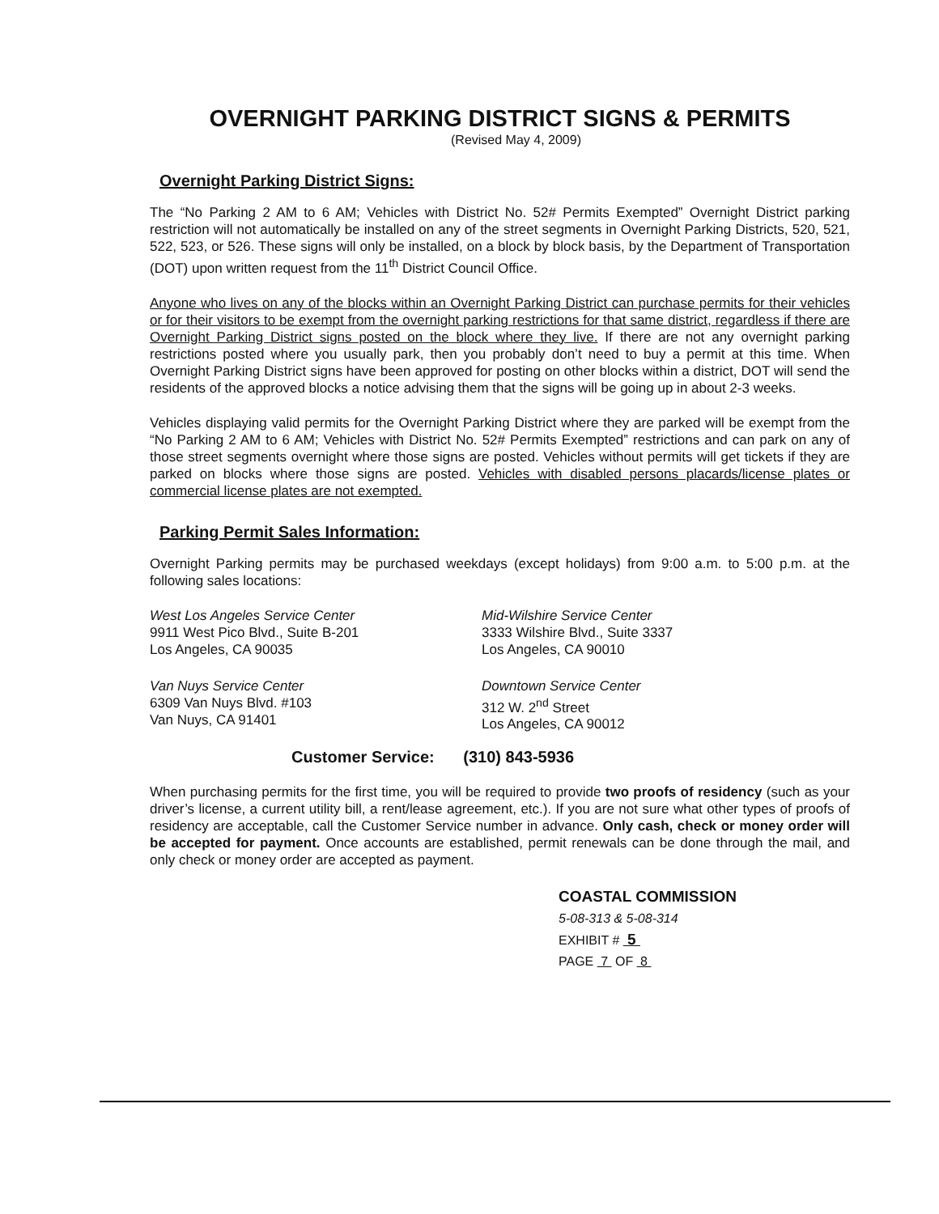OVERNIGHT PARKING DISTRICT SIGNS & PERMITS
(Revised May 4, 2009)
Overnight Parking District Signs:
The “No Parking 2 AM to 6 AM; Vehicles with District No. 52# Permits Exempted” Overnight District parking restriction will not automatically be installed on any of the street segments in Overnight Parking Districts, 520, 521, 522, 523, or 526. These signs will only be installed, on a block by block basis, by the Department of Transportation (DOT) upon written request from the 11<sup>th</sup> District Council Office.
Anyone who lives on any of the blocks within an Overnight Parking District can purchase permits for their vehicles or for their visitors to be exempt from the overnight parking restrictions for that same district, regardless if there are Overnight Parking District signs posted on the block where they live. If there are not any overnight parking restrictions posted where you usually park, then you probably don’t need to buy a permit at this time. When Overnight Parking District signs have been approved for posting on other blocks within a district, DOT will send the residents of the approved blocks a notice advising them that the signs will be going up in about 2-3 weeks.
Vehicles displaying valid permits for the Overnight Parking District where they are parked will be exempt from the “No Parking 2 AM to 6 AM; Vehicles with District No. 52# Permits Exempted” restrictions and can park on any of those street segments overnight where those signs are posted. Vehicles without permits will get tickets if they are parked on blocks where those signs are posted. Vehicles with disabled persons placards/license plates or commercial license plates are not exempted.
Parking Permit Sales Information:
Overnight Parking permits may be purchased weekdays (except holidays) from 9:00 a.m. to 5:00 p.m. at the following sales locations:
West Los Angeles Service Center
9911 West Pico Blvd., Suite B-201
Los Angeles, CA 90035
Mid-Wilshire Service Center
3333 Wilshire Blvd., Suite 3337
Los Angeles, CA 90010
Van Nuys Service Center
6309 Van Nuys Blvd. #103
Van Nuys, CA 91401
Downtown Service Center
312 W. 2<sup>nd</sup> Street
Los Angeles, CA 90012
Customer Service: (310) 843-5936
When purchasing permits for the first time, you will be required to provide two proofs of residency (such as your driver’s license, a current utility bill, a rent/lease agreement, etc.). If you are not sure what other types of proofs of residency are acceptable, call the Customer Service number in advance. Only cash, check or money order will be accepted for payment. Once accounts are established, permit renewals can be done through the mail, and only check or money order are accepted as payment.
COASTAL COMMISSION
5-08-313 & 5-08-314
EXHIBIT # 5
PAGE 7 OF 8